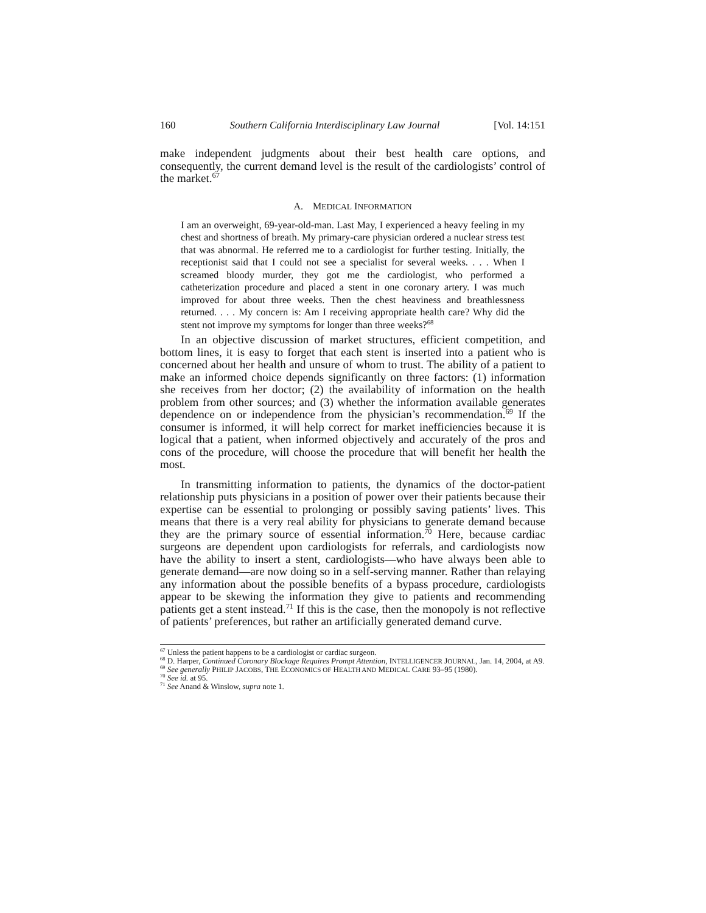160 Southern California Interdisciplinary Law Journal [Vol. 14:151
make independent judgments about their best health care options, and consequently, the current demand level is the result of the cardiologists’ control of the market.<sup>67</sup>
A. MEDICAL INFORMATION
I am an overweight, 69-year-old-man. Last May, I experienced a heavy feeling in my chest and shortness of breath. My primary-care physician ordered a nuclear stress test that was abnormal. He referred me to a cardiologist for further testing. Initially, the receptionist said that I could not see a specialist for several weeks. . . . When I screamed bloody murder, they got me the cardiologist, who performed a catheterization procedure and placed a stent in one coronary artery. I was much improved for about three weeks. Then the chest heaviness and breathlessness returned. . . . My concern is: Am I receiving appropriate health care? Why did the stent not improve my symptoms for longer than three weeks?<sup>68</sup>
In an objective discussion of market structures, efficient competition, and bottom lines, it is easy to forget that each stent is inserted into a patient who is concerned about her health and unsure of whom to trust. The ability of a patient to make an informed choice depends significantly on three factors: (1) information she receives from her doctor; (2) the availability of information on the health problem from other sources; and (3) whether the information available generates dependence on or independence from the physician’s recommendation.<sup>69</sup> If the consumer is informed, it will help correct for market inefficiencies because it is logical that a patient, when informed objectively and accurately of the pros and cons of the procedure, will choose the procedure that will benefit her health the most.
In transmitting information to patients, the dynamics of the doctor-patient relationship puts physicians in a position of power over their patients because their expertise can be essential to prolonging or possibly saving patients’ lives. This means that there is a very real ability for physicians to generate demand because they are the primary source of essential information.<sup>70</sup> Here, because cardiac surgeons are dependent upon cardiologists for referrals, and cardiologists now have the ability to insert a stent, cardiologists—who have always been able to generate demand—are now doing so in a self-serving manner. Rather than relaying any information about the possible benefits of a bypass procedure, cardiologists appear to be skewing the information they give to patients and recommending patients get a stent instead.<sup>71</sup> If this is the case, then the monopoly is not reflective of patients’ preferences, but rather an artificially generated demand curve.
<sup>67</sup> Unless the patient happens to be a cardiologist or cardiac surgeon.
<sup>68</sup> D. Harper, Continued Coronary Blockage Requires Prompt Attention, INTELLIGENCER JOURNAL, Jan. 14, 2004, at A9.
<sup>69</sup> See generally PHILIP JACOBS, THE ECONOMICS OF HEALTH AND MEDICAL CARE 93–95 (1980).
<sup>70</sup> See id. at 95.
<sup>71</sup> See Anand & Winslow, supra note 1.